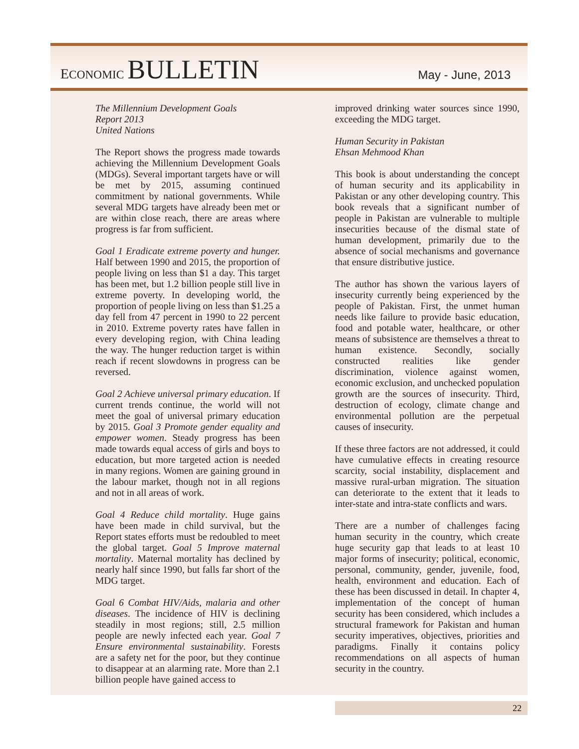ECONOMIC BULLETIN
May - June, 2013
The Millennium Development Goals
Report 2013
United Nations
The Report shows the progress made towards achieving the Millennium Development Goals (MDGs). Several important targets have or will be met by 2015, assuming continued commitment by national governments. While several MDG targets have already been met or are within close reach, there are areas where progress is far from sufficient.
Goal 1 Eradicate extreme poverty and hunger. Half between 1990 and 2015, the proportion of people living on less than $1 a day. This target has been met, but 1.2 billion people still live in extreme poverty. In developing world, the proportion of people living on less than $1.25 a day fell from 47 percent in 1990 to 22 percent in 2010. Extreme poverty rates have fallen in every developing region, with China leading the way. The hunger reduction target is within reach if recent slowdowns in progress can be reversed.
Goal 2 Achieve universal primary education. If current trends continue, the world will not meet the goal of universal primary education by 2015. Goal 3 Promote gender equality and empower women. Steady progress has been made towards equal access of girls and boys to education, but more targeted action is needed in many regions. Women are gaining ground in the labour market, though not in all regions and not in all areas of work.
Goal 4 Reduce child mortality. Huge gains have been made in child survival, but the Report states efforts must be redoubled to meet the global target. Goal 5 Improve maternal mortality. Maternal mortality has declined by nearly half since 1990, but falls far short of the MDG target.
Goal 6 Combat HIV/Aids, malaria and other diseases. The incidence of HIV is declining steadily in most regions; still, 2.5 million people are newly infected each year. Goal 7 Ensure environmental sustainability. Forests are a safety net for the poor, but they continue to disappear at an alarming rate. More than 2.1 billion people have gained access to
improved drinking water sources since 1990, exceeding the MDG target.
Human Security in Pakistan
Ehsan Mehmood Khan
This book is about understanding the concept of human security and its applicability in Pakistan or any other developing country. This book reveals that a significant number of people in Pakistan are vulnerable to multiple insecurities because of the dismal state of human development, primarily due to the absence of social mechanisms and governance that ensure distributive justice.
The author has shown the various layers of insecurity currently being experienced by the people of Pakistan. First, the unmet human needs like failure to provide basic education, food and potable water, healthcare, or other means of subsistence are themselves a threat to human existence. Secondly, socially constructed realities like gender discrimination, violence against women, economic exclusion, and unchecked population growth are the sources of insecurity. Third, destruction of ecology, climate change and environmental pollution are the perpetual causes of insecurity.
If these three factors are not addressed, it could have cumulative effects in creating resource scarcity, social instability, displacement and massive rural-urban migration. The situation can deteriorate to the extent that it leads to inter-state and intra-state conflicts and wars.
There are a number of challenges facing human security in the country, which create huge security gap that leads to at least 10 major forms of insecurity; political, economic, personal, community, gender, juvenile, food, health, environment and education. Each of these has been discussed in detail. In chapter 4, implementation of the concept of human security has been considered, which includes a structural framework for Pakistan and human security imperatives, objectives, priorities and paradigms. Finally it contains policy recommendations on all aspects of human security in the country.
22